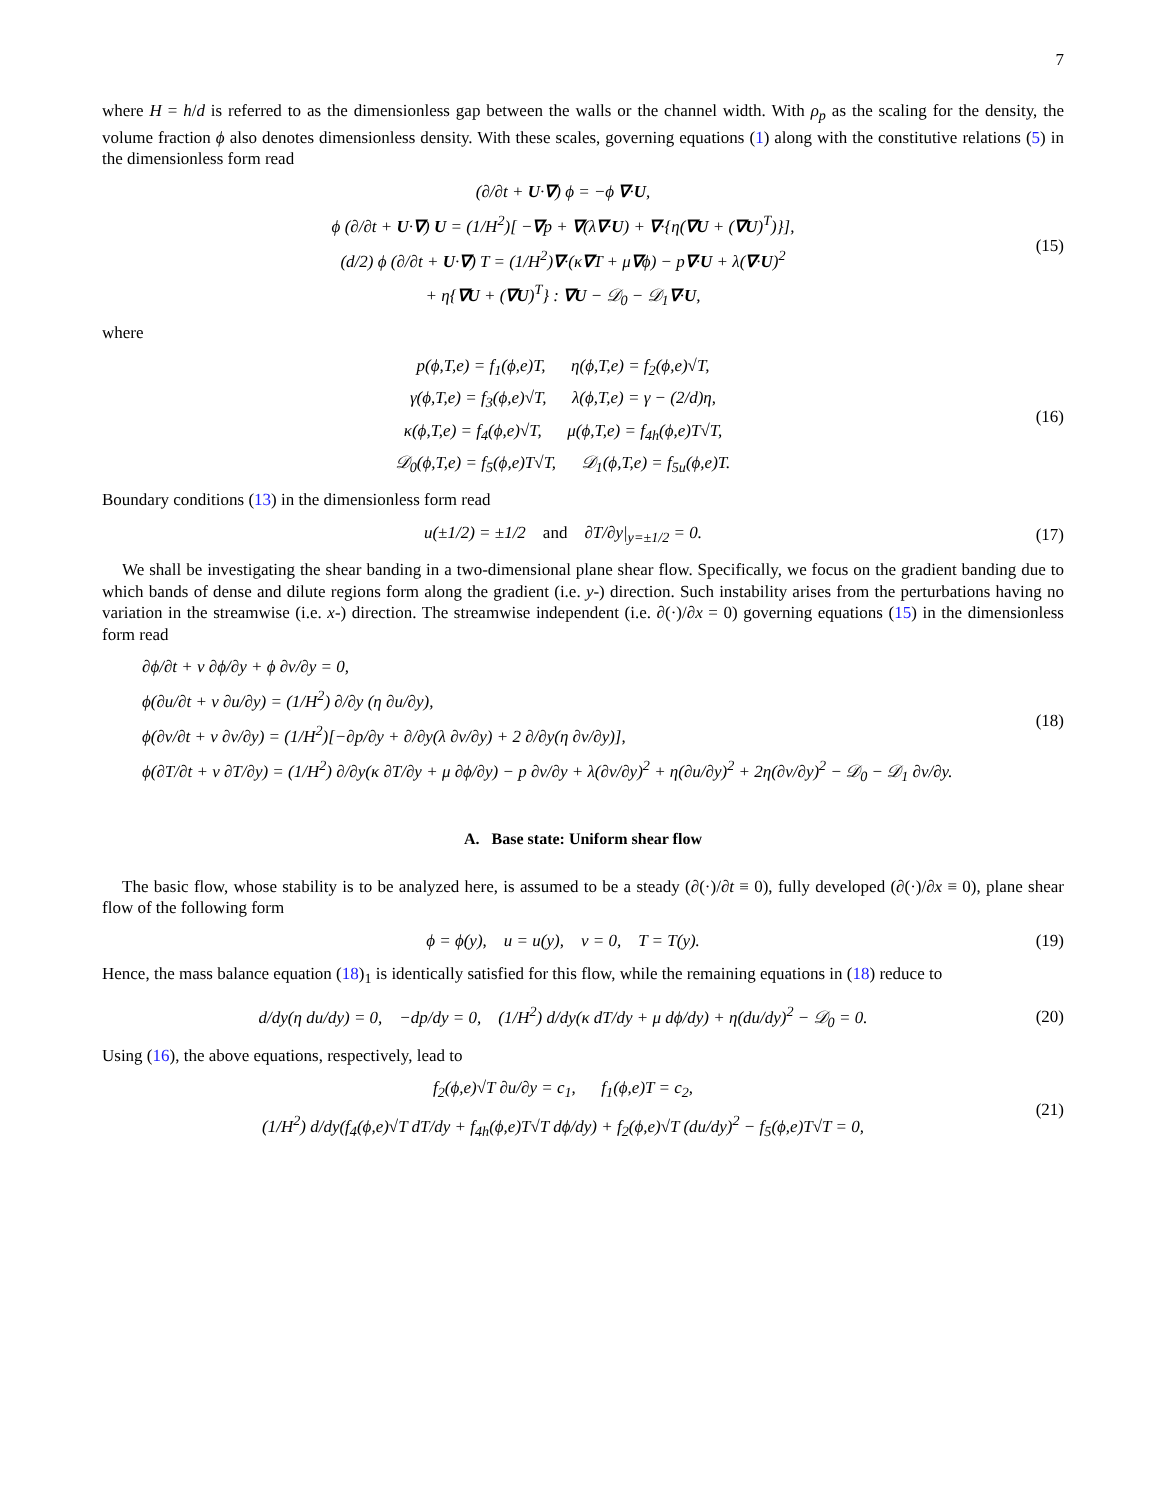7
where H = h/d is referred to as the dimensionless gap between the walls or the channel width. With ρ<sub>p</sub> as the scaling for the density, the volume fraction ϕ also denotes dimensionless density. With these scales, governing equations (1) along with the constitutive relations (5) in the dimensionless form read
(∂/∂t + U·∇) ϕ = −ϕ ∇·U,
ϕ (∂/∂t + U·∇) U = (1/H<sup>2</sup>)[ −∇p + ∇(λ∇·U) + ∇·{η(∇U + (∇U)<sup>T</sup>)}],
(d/2) ϕ (∂/∂t + U·∇) T = (1/H<sup>2</sup>)∇·(κ∇T + μ∇ϕ) − p∇·U + λ(∇·U)<sup>2</sup>
+ η{∇U + (∇U)<sup>T</sup>} : ∇U − 𝒟<sub>0</sub> − 𝒟<sub>1</sub>∇·U,
(15)
where
p(ϕ,T,e) = f<sub>1</sub>(ϕ,e)T, η(ϕ,T,e) = f<sub>2</sub>(ϕ,e)√T,
γ(ϕ,T,e) = f<sub>3</sub>(ϕ,e)√T, λ(ϕ,T,e) = γ − (2/d)η,
κ(ϕ,T,e) = f<sub>4</sub>(ϕ,e)√T, μ(ϕ,T,e) = f<sub>4h</sub>(ϕ,e)T√T,
𝒟<sub>0</sub>(ϕ,T,e) = f<sub>5</sub>(ϕ,e)T√T, 𝒟<sub>1</sub>(ϕ,T,e) = f<sub>5u</sub>(ϕ,e)T.
(16)
Boundary conditions (13) in the dimensionless form read
u(±1/2) = ±1/2 and ∂T/∂y|<sub>y=±1/2</sub> = 0.
(17)
We shall be investigating the shear banding in a two-dimensional plane shear flow. Specifically, we focus on the gradient banding due to which bands of dense and dilute regions form along the gradient (i.e. y-) direction. Such instability arises from the perturbations having no variation in the streamwise (i.e. x-) direction. The streamwise independent (i.e. ∂(·)/∂x = 0) governing equations (15) in the dimensionless form read
∂ϕ/∂t + v ∂ϕ/∂y + ϕ ∂v/∂y = 0,
ϕ(∂u/∂t + v ∂u/∂y) = (1/H<sup>2</sup>) ∂/∂y (η ∂u/∂y),
ϕ(∂v/∂t + v ∂v/∂y) = (1/H<sup>2</sup>)[−∂p/∂y + ∂/∂y(λ ∂v/∂y) + 2 ∂/∂y(η ∂v/∂y)],
ϕ(∂T/∂t + v ∂T/∂y) = (1/H<sup>2</sup>) ∂/∂y(κ ∂T/∂y + μ ∂ϕ/∂y) − p ∂v/∂y + λ(∂v/∂y)<sup>2</sup> + η(∂u/∂y)<sup>2</sup> + 2η(∂v/∂y)<sup>2</sup> − 𝒟<sub>0</sub> − 𝒟<sub>1</sub> ∂v/∂y.
(18)
A. Base state: Uniform shear flow
The basic flow, whose stability is to be analyzed here, is assumed to be a steady (∂(·)/∂t ≡ 0), fully developed (∂(·)/∂x ≡ 0), plane shear flow of the following form
ϕ = ϕ(y), u = u(y), v = 0, T = T(y).
(19)
Hence, the mass balance equation (18)<sub>1</sub> is identically satisfied for this flow, while the remaining equations in (18) reduce to
d/dy(η du/dy) = 0, −dp/dy = 0, (1/H<sup>2</sup>) d/dy(κ dT/dy + μ dϕ/dy) + η(du/dy)<sup>2</sup> − 𝒟<sub>0</sub> = 0.
(20)
Using (16), the above equations, respectively, lead to
f<sub>2</sub>(ϕ,e)√T ∂u/∂y = c<sub>1</sub>, f<sub>1</sub>(ϕ,e)T = c<sub>2</sub>,
(1/H<sup>2</sup>) d/dy(f<sub>4</sub>(ϕ,e)√T dT/dy + f<sub>4h</sub>(ϕ,e)T√T dϕ/dy) + f<sub>2</sub>(ϕ,e)√T (du/dy)<sup>2</sup> − f<sub>5</sub>(ϕ,e)T√T = 0,
(21)